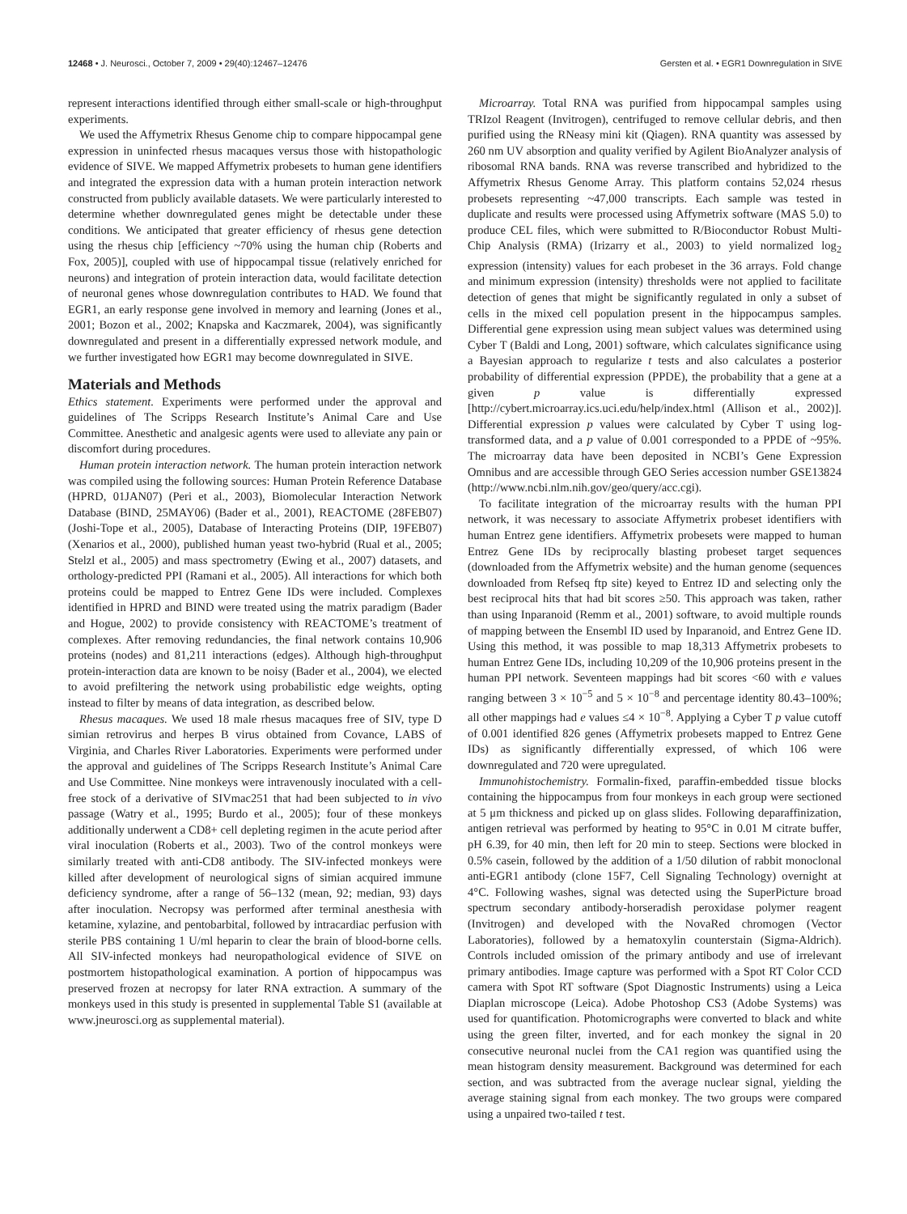12468 • J. Neurosci., October 7, 2009 • 29(40):12467–12476 Gersten et al. • EGR1 Downregulation in SIVE
represent interactions identified through either small-scale or high-throughput experiments.
We used the Affymetrix Rhesus Genome chip to compare hippocampal gene expression in uninfected rhesus macaques versus those with histopathologic evidence of SIVE. We mapped Affymetrix probesets to human gene identifiers and integrated the expression data with a human protein interaction network constructed from publicly available datasets. We were particularly interested to determine whether downregulated genes might be detectable under these conditions. We anticipated that greater efficiency of rhesus gene detection using the rhesus chip [efficiency ~70% using the human chip (Roberts and Fox, 2005)], coupled with use of hippocampal tissue (relatively enriched for neurons) and integration of protein interaction data, would facilitate detection of neuronal genes whose downregulation contributes to HAD. We found that EGR1, an early response gene involved in memory and learning (Jones et al., 2001; Bozon et al., 2002; Knapska and Kaczmarek, 2004), was significantly downregulated and present in a differentially expressed network module, and we further investigated how EGR1 may become downregulated in SIVE.
Materials and Methods
Ethics statement. Experiments were performed under the approval and guidelines of The Scripps Research Institute’s Animal Care and Use Committee. Anesthetic and analgesic agents were used to alleviate any pain or discomfort during procedures.
Human protein interaction network. The human protein interaction network was compiled using the following sources: Human Protein Reference Database (HPRD, 01JAN07) (Peri et al., 2003), Biomolecular Interaction Network Database (BIND, 25MAY06) (Bader et al., 2001), REACTOME (28FEB07) (Joshi-Tope et al., 2005), Database of Interacting Proteins (DIP, 19FEB07) (Xenarios et al., 2000), published human yeast two-hybrid (Rual et al., 2005; Stelzl et al., 2005) and mass spectrometry (Ewing et al., 2007) datasets, and orthology-predicted PPI (Ramani et al., 2005). All interactions for which both proteins could be mapped to Entrez Gene IDs were included. Complexes identified in HPRD and BIND were treated using the matrix paradigm (Bader and Hogue, 2002) to provide consistency with REACTOME’s treatment of complexes. After removing redundancies, the final network contains 10,906 proteins (nodes) and 81,211 interactions (edges). Although high-throughput protein-interaction data are known to be noisy (Bader et al., 2004), we elected to avoid prefiltering the network using probabilistic edge weights, opting instead to filter by means of data integration, as described below.
Rhesus macaques. We used 18 male rhesus macaques free of SIV, type D simian retrovirus and herpes B virus obtained from Covance, LABS of Virginia, and Charles River Laboratories. Experiments were performed under the approval and guidelines of The Scripps Research Institute’s Animal Care and Use Committee. Nine monkeys were intravenously inoculated with a cell-free stock of a derivative of SIVmac251 that had been subjected to in vivo passage (Watry et al., 1995; Burdo et al., 2005); four of these monkeys additionally underwent a CD8+ cell depleting regimen in the acute period after viral inoculation (Roberts et al., 2003). Two of the control monkeys were similarly treated with anti-CD8 antibody. The SIV-infected monkeys were killed after development of neurological signs of simian acquired immune deficiency syndrome, after a range of 56–132 (mean, 92; median, 93) days after inoculation. Necropsy was performed after terminal anesthesia with ketamine, xylazine, and pentobarbital, followed by intracardiac perfusion with sterile PBS containing 1 U/ml heparin to clear the brain of blood-borne cells. All SIV-infected monkeys had neuropathological evidence of SIVE on postmortem histopathological examination. A portion of hippocampus was preserved frozen at necropsy for later RNA extraction. A summary of the monkeys used in this study is presented in supplemental Table S1 (available at www.jneurosci.org as supplemental material).
Microarray. Total RNA was purified from hippocampal samples using TRIzol Reagent (Invitrogen), centrifuged to remove cellular debris, and then purified using the RNeasy mini kit (Qiagen). RNA quantity was assessed by 260 nm UV absorption and quality verified by Agilent BioAnalyzer analysis of ribosomal RNA bands. RNA was reverse transcribed and hybridized to the Affymetrix Rhesus Genome Array. This platform contains 52,024 rhesus probesets representing ~47,000 transcripts. Each sample was tested in duplicate and results were processed using Affymetrix software (MAS 5.0) to produce CEL files, which were submitted to R/Bioconductor Robust Multi-Chip Analysis (RMA) (Irizarry et al., 2003) to yield normalized log<sub>2</sub> expression (intensity) values for each probeset in the 36 arrays. Fold change and minimum expression (intensity) thresholds were not applied to facilitate detection of genes that might be significantly regulated in only a subset of cells in the mixed cell population present in the hippocampus samples. Differential gene expression using mean subject values was determined using Cyber T (Baldi and Long, 2001) software, which calculates significance using a Bayesian approach to regularize t tests and also calculates a posterior probability of differential expression (PPDE), the probability that a gene at a given p value is differentially expressed [http://cybert.microarray.ics.uci.edu/help/index.html (Allison et al., 2002)]. Differential expression p values were calculated by Cyber T using log-transformed data, and a p value of 0.001 corresponded to a PPDE of ~95%. The microarray data have been deposited in NCBI’s Gene Expression Omnibus and are accessible through GEO Series accession number GSE13824 (http://www.ncbi.nlm.nih.gov/geo/query/acc.cgi).
To facilitate integration of the microarray results with the human PPI network, it was necessary to associate Affymetrix probeset identifiers with human Entrez gene identifiers. Affymetrix probesets were mapped to human Entrez Gene IDs by reciprocally blasting probeset target sequences (downloaded from the Affymetrix website) and the human genome (sequences downloaded from Refseq ftp site) keyed to Entrez ID and selecting only the best reciprocal hits that had bit scores ≥50. This approach was taken, rather than using Inparanoid (Remm et al., 2001) software, to avoid multiple rounds of mapping between the Ensembl ID used by Inparanoid, and Entrez Gene ID. Using this method, it was possible to map 18,313 Affymetrix probesets to human Entrez Gene IDs, including 10,209 of the 10,906 proteins present in the human PPI network. Seventeen mappings had bit scores <60 with e values ranging between 3 × 10<sup>−5</sup> and 5 × 10<sup>−8</sup> and percentage identity 80.43–100%; all other mappings had e values ≤4 × 10<sup>−8</sup>. Applying a Cyber T p value cutoff of 0.001 identified 826 genes (Affymetrix probesets mapped to Entrez Gene IDs) as significantly differentially expressed, of which 106 were downregulated and 720 were upregulated.
Immunohistochemistry. Formalin-fixed, paraffin-embedded tissue blocks containing the hippocampus from four monkeys in each group were sectioned at 5 μm thickness and picked up on glass slides. Following deparaffinization, antigen retrieval was performed by heating to 95°C in 0.01 M citrate buffer, pH 6.39, for 40 min, then left for 20 min to steep. Sections were blocked in 0.5% casein, followed by the addition of a 1/50 dilution of rabbit monoclonal anti-EGR1 antibody (clone 15F7, Cell Signaling Technology) overnight at 4°C. Following washes, signal was detected using the SuperPicture broad spectrum secondary antibody-horseradish peroxidase polymer reagent (Invitrogen) and developed with the NovaRed chromogen (Vector Laboratories), followed by a hematoxylin counterstain (Sigma-Aldrich). Controls included omission of the primary antibody and use of irrelevant primary antibodies. Image capture was performed with a Spot RT Color CCD camera with Spot RT software (Spot Diagnostic Instruments) using a Leica Diaplan microscope (Leica). Adobe Photoshop CS3 (Adobe Systems) was used for quantification. Photomicrographs were converted to black and white using the green filter, inverted, and for each monkey the signal in 20 consecutive neuronal nuclei from the CA1 region was quantified using the mean histogram density measurement. Background was determined for each section, and was subtracted from the average nuclear signal, yielding the average staining signal from each monkey. The two groups were compared using a unpaired two-tailed t test.